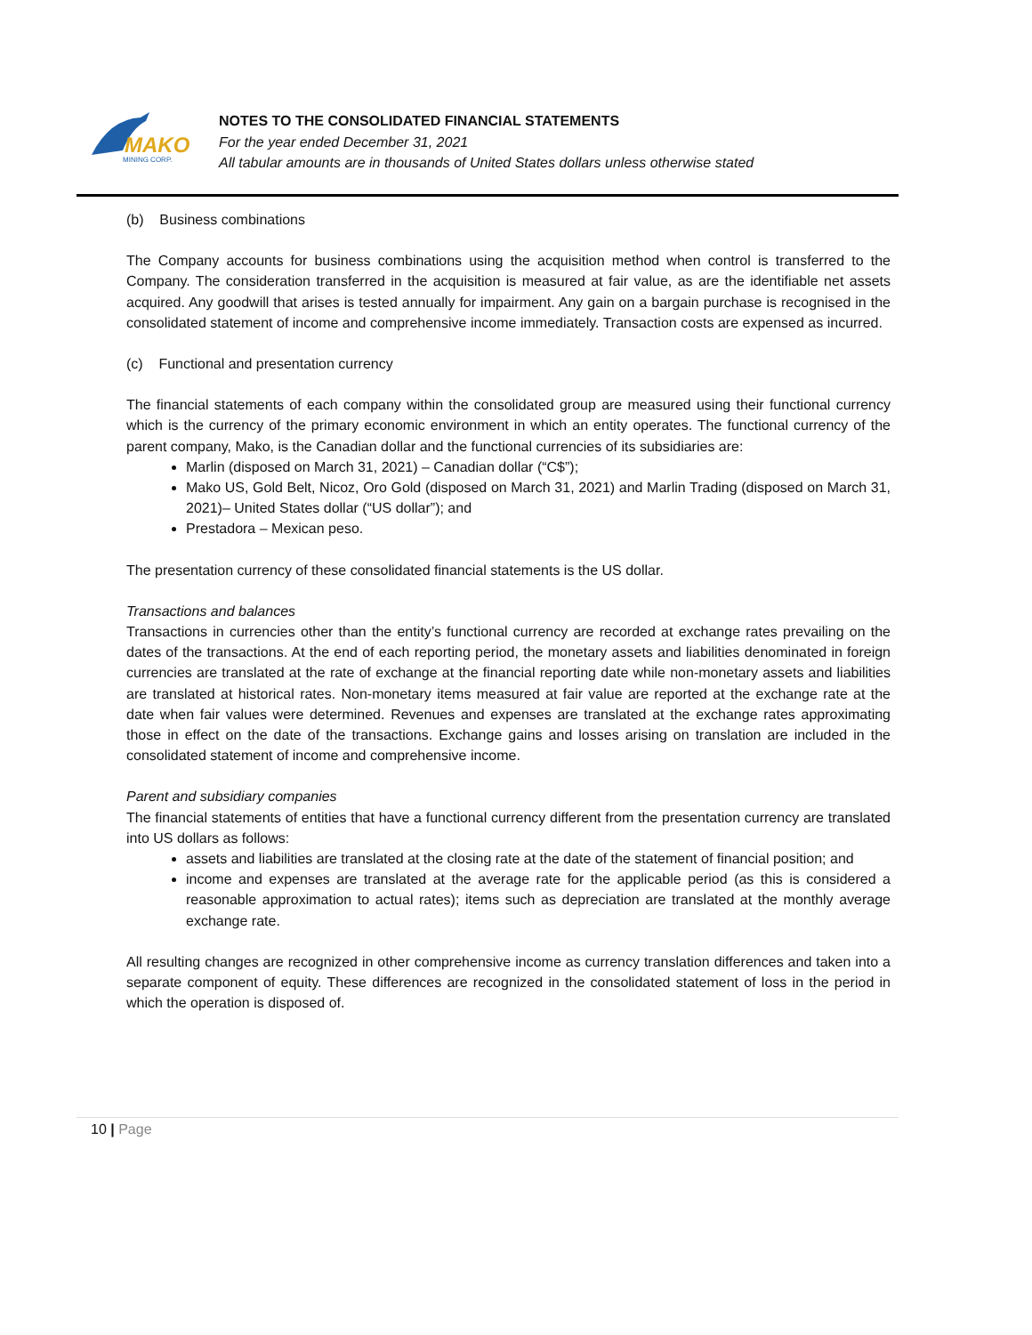MAKO
MINING CORP.
NOTES TO THE CONSOLIDATED FINANCIAL STATEMENTS
For the year ended December 31, 2021
All tabular amounts are in thousands of United States dollars unless otherwise stated
(b) Business combinations
The Company accounts for business combinations using the acquisition method when control is transferred to the Company. The consideration transferred in the acquisition is measured at fair value, as are the identifiable net assets acquired. Any goodwill that arises is tested annually for impairment. Any gain on a bargain purchase is recognised in the consolidated statement of income and comprehensive income immediately. Transaction costs are expensed as incurred.
(c) Functional and presentation currency
The financial statements of each company within the consolidated group are measured using their functional currency which is the currency of the primary economic environment in which an entity operates. The functional currency of the parent company, Mako, is the Canadian dollar and the functional currencies of its subsidiaries are:
Marlin (disposed on March 31, 2021) – Canadian dollar (“C$”);
Mako US, Gold Belt, Nicoz, Oro Gold (disposed on March 31, 2021) and Marlin Trading (disposed on March 31, 2021)– United States dollar (“US dollar”); and
Prestadora – Mexican peso.
The presentation currency of these consolidated financial statements is the US dollar.
Transactions and balances
Transactions in currencies other than the entity’s functional currency are recorded at exchange rates prevailing on the dates of the transactions. At the end of each reporting period, the monetary assets and liabilities denominated in foreign currencies are translated at the rate of exchange at the financial reporting date while non-monetary assets and liabilities are translated at historical rates. Non-monetary items measured at fair value are reported at the exchange rate at the date when fair values were determined. Revenues and expenses are translated at the exchange rates approximating those in effect on the date of the transactions. Exchange gains and losses arising on translation are included in the consolidated statement of income and comprehensive income.
Parent and subsidiary companies
The financial statements of entities that have a functional currency different from the presentation currency are translated into US dollars as follows:
assets and liabilities are translated at the closing rate at the date of the statement of financial position; and
income and expenses are translated at the average rate for the applicable period (as this is considered a reasonable approximation to actual rates); items such as depreciation are translated at the monthly average exchange rate.
All resulting changes are recognized in other comprehensive income as currency translation differences and taken into a separate component of equity. These differences are recognized in the consolidated statement of loss in the period in which the operation is disposed of.
10 | Page